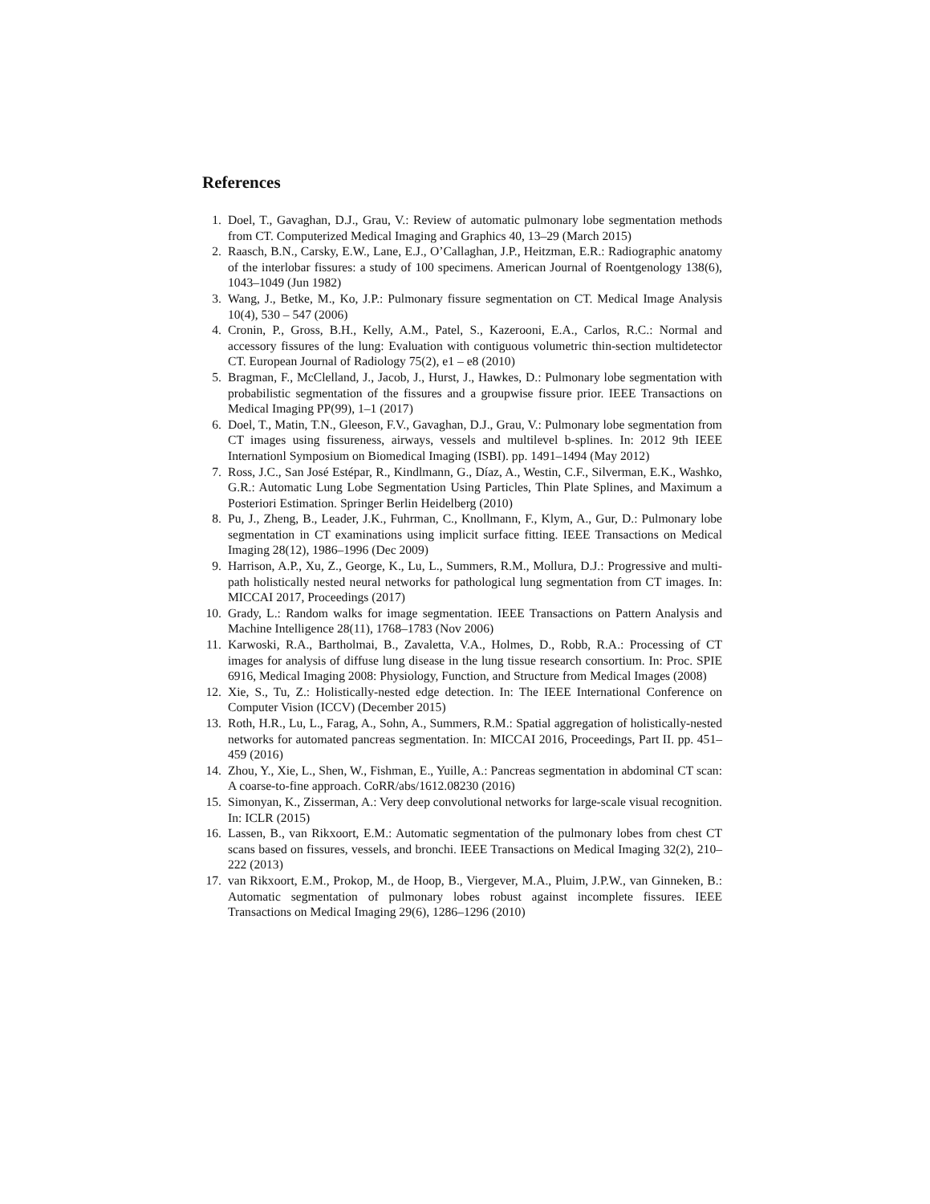References
1. Doel, T., Gavaghan, D.J., Grau, V.: Review of automatic pulmonary lobe segmentation methods from CT. Computerized Medical Imaging and Graphics 40, 13–29 (March 2015)
2. Raasch, B.N., Carsky, E.W., Lane, E.J., O’Callaghan, J.P., Heitzman, E.R.: Radiographic anatomy of the interlobar fissures: a study of 100 specimens. American Journal of Roentgenology 138(6), 1043–1049 (Jun 1982)
3. Wang, J., Betke, M., Ko, J.P.: Pulmonary fissure segmentation on CT. Medical Image Analysis 10(4), 530 – 547 (2006)
4. Cronin, P., Gross, B.H., Kelly, A.M., Patel, S., Kazerooni, E.A., Carlos, R.C.: Normal and accessory fissures of the lung: Evaluation with contiguous volumetric thin-section multidetector CT. European Journal of Radiology 75(2), e1 – e8 (2010)
5. Bragman, F., McClelland, J., Jacob, J., Hurst, J., Hawkes, D.: Pulmonary lobe segmentation with probabilistic segmentation of the fissures and a groupwise fissure prior. IEEE Transactions on Medical Imaging PP(99), 1–1 (2017)
6. Doel, T., Matin, T.N., Gleeson, F.V., Gavaghan, D.J., Grau, V.: Pulmonary lobe segmentation from CT images using fissureness, airways, vessels and multilevel b-splines. In: 2012 9th IEEE Internationl Symposium on Biomedical Imaging (ISBI). pp. 1491–1494 (May 2012)
7. Ross, J.C., San José Estépar, R., Kindlmann, G., Díaz, A., Westin, C.F., Silverman, E.K., Washko, G.R.: Automatic Lung Lobe Segmentation Using Particles, Thin Plate Splines, and Maximum a Posteriori Estimation. Springer Berlin Heidelberg (2010)
8. Pu, J., Zheng, B., Leader, J.K., Fuhrman, C., Knollmann, F., Klym, A., Gur, D.: Pulmonary lobe segmentation in CT examinations using implicit surface fitting. IEEE Transactions on Medical Imaging 28(12), 1986–1996 (Dec 2009)
9. Harrison, A.P., Xu, Z., George, K., Lu, L., Summers, R.M., Mollura, D.J.: Progressive and multi-path holistically nested neural networks for pathological lung segmentation from CT images. In: MICCAI 2017, Proceedings (2017)
10. Grady, L.: Random walks for image segmentation. IEEE Transactions on Pattern Analysis and Machine Intelligence 28(11), 1768–1783 (Nov 2006)
11. Karwoski, R.A., Bartholmai, B., Zavaletta, V.A., Holmes, D., Robb, R.A.: Processing of CT images for analysis of diffuse lung disease in the lung tissue research consortium. In: Proc. SPIE 6916, Medical Imaging 2008: Physiology, Function, and Structure from Medical Images (2008)
12. Xie, S., Tu, Z.: Holistically-nested edge detection. In: The IEEE International Conference on Computer Vision (ICCV) (December 2015)
13. Roth, H.R., Lu, L., Farag, A., Sohn, A., Summers, R.M.: Spatial aggregation of holistically-nested networks for automated pancreas segmentation. In: MICCAI 2016, Proceedings, Part II. pp. 451–459 (2016)
14. Zhou, Y., Xie, L., Shen, W., Fishman, E., Yuille, A.: Pancreas segmentation in abdominal CT scan: A coarse-to-fine approach. CoRR/abs/1612.08230 (2016)
15. Simonyan, K., Zisserman, A.: Very deep convolutional networks for large-scale visual recognition. In: ICLR (2015)
16. Lassen, B., van Rikxoort, E.M.: Automatic segmentation of the pulmonary lobes from chest CT scans based on fissures, vessels, and bronchi. IEEE Transactions on Medical Imaging 32(2), 210–222 (2013)
17. van Rikxoort, E.M., Prokop, M., de Hoop, B., Viergever, M.A., Pluim, J.P.W., van Ginneken, B.: Automatic segmentation of pulmonary lobes robust against incomplete fissures. IEEE Transactions on Medical Imaging 29(6), 1286–1296 (2010)